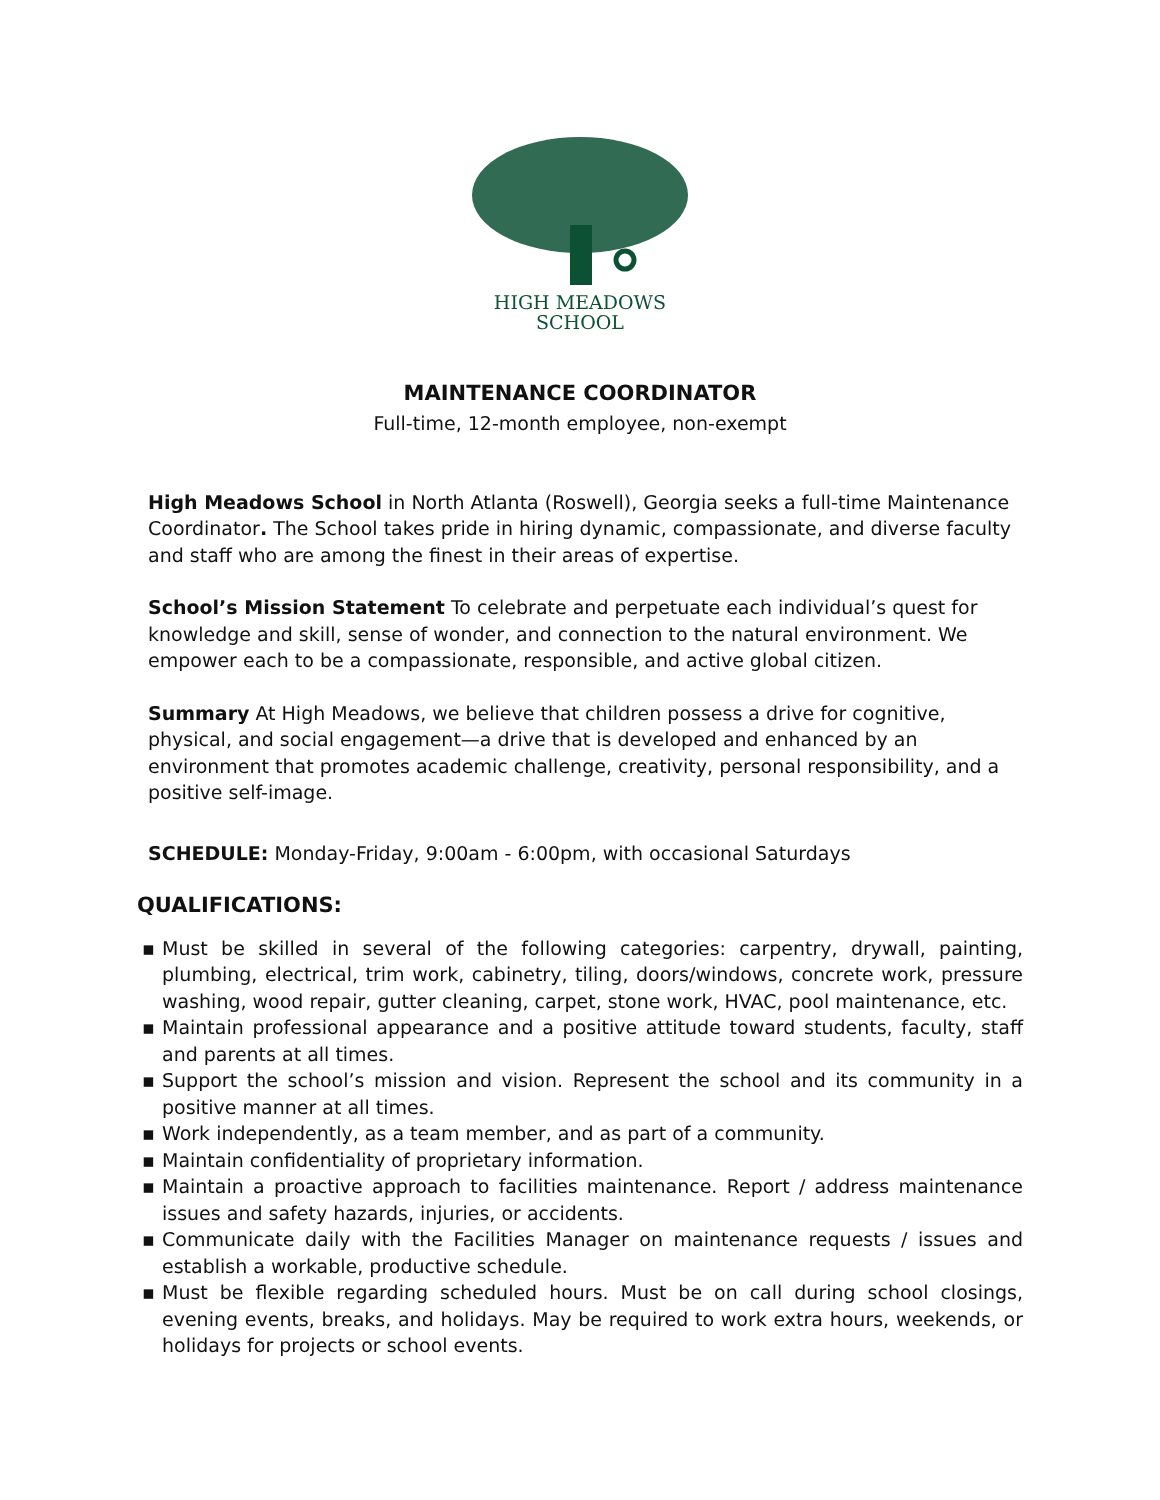HIGH MEADOWS
SCHOOL
MAINTENANCE COORDINATOR
Full-time, 12-month employee, non-exempt
High Meadows School in North Atlanta (Roswell), Georgia seeks a full-time Maintenance Coordinator. The School takes pride in hiring dynamic, compassionate, and diverse faculty and staff who are among the finest in their areas of expertise.
School’s Mission Statement To celebrate and perpetuate each individual’s quest for knowledge and skill, sense of wonder, and connection to the natural environment. We empower each to be a compassionate, responsible, and active global citizen.
Summary At High Meadows, we believe that children possess a drive for cognitive, physical, and social engagement—a drive that is developed and enhanced by an environment that promotes academic challenge, creativity, personal responsibility, and a positive self-image.
SCHEDULE: Monday-Friday, 9:00am - 6:00pm, with occasional Saturdays
QUALIFICATIONS:
▪ Must be skilled in several of the following categories: carpentry, drywall, painting, plumbing, electrical, trim work, cabinetry, tiling, doors/windows, concrete work, pressure washing, wood repair, gutter cleaning, carpet, stone work, HVAC, pool maintenance, etc.
▪ Maintain professional appearance and a positive attitude toward students, faculty, staff and parents at all times.
▪ Support the school’s mission and vision. Represent the school and its community in a positive manner at all times.
▪ Work independently, as a team member, and as part of a community.
▪ Maintain confidentiality of proprietary information.
▪ Maintain a proactive approach to facilities maintenance. Report / address maintenance issues and safety hazards, injuries, or accidents.
▪ Communicate daily with the Facilities Manager on maintenance requests / issues and establish a workable, productive schedule.
▪ Must be flexible regarding scheduled hours. Must be on call during school closings, evening events, breaks, and holidays. May be required to work extra hours, weekends, or holidays for projects or school events.